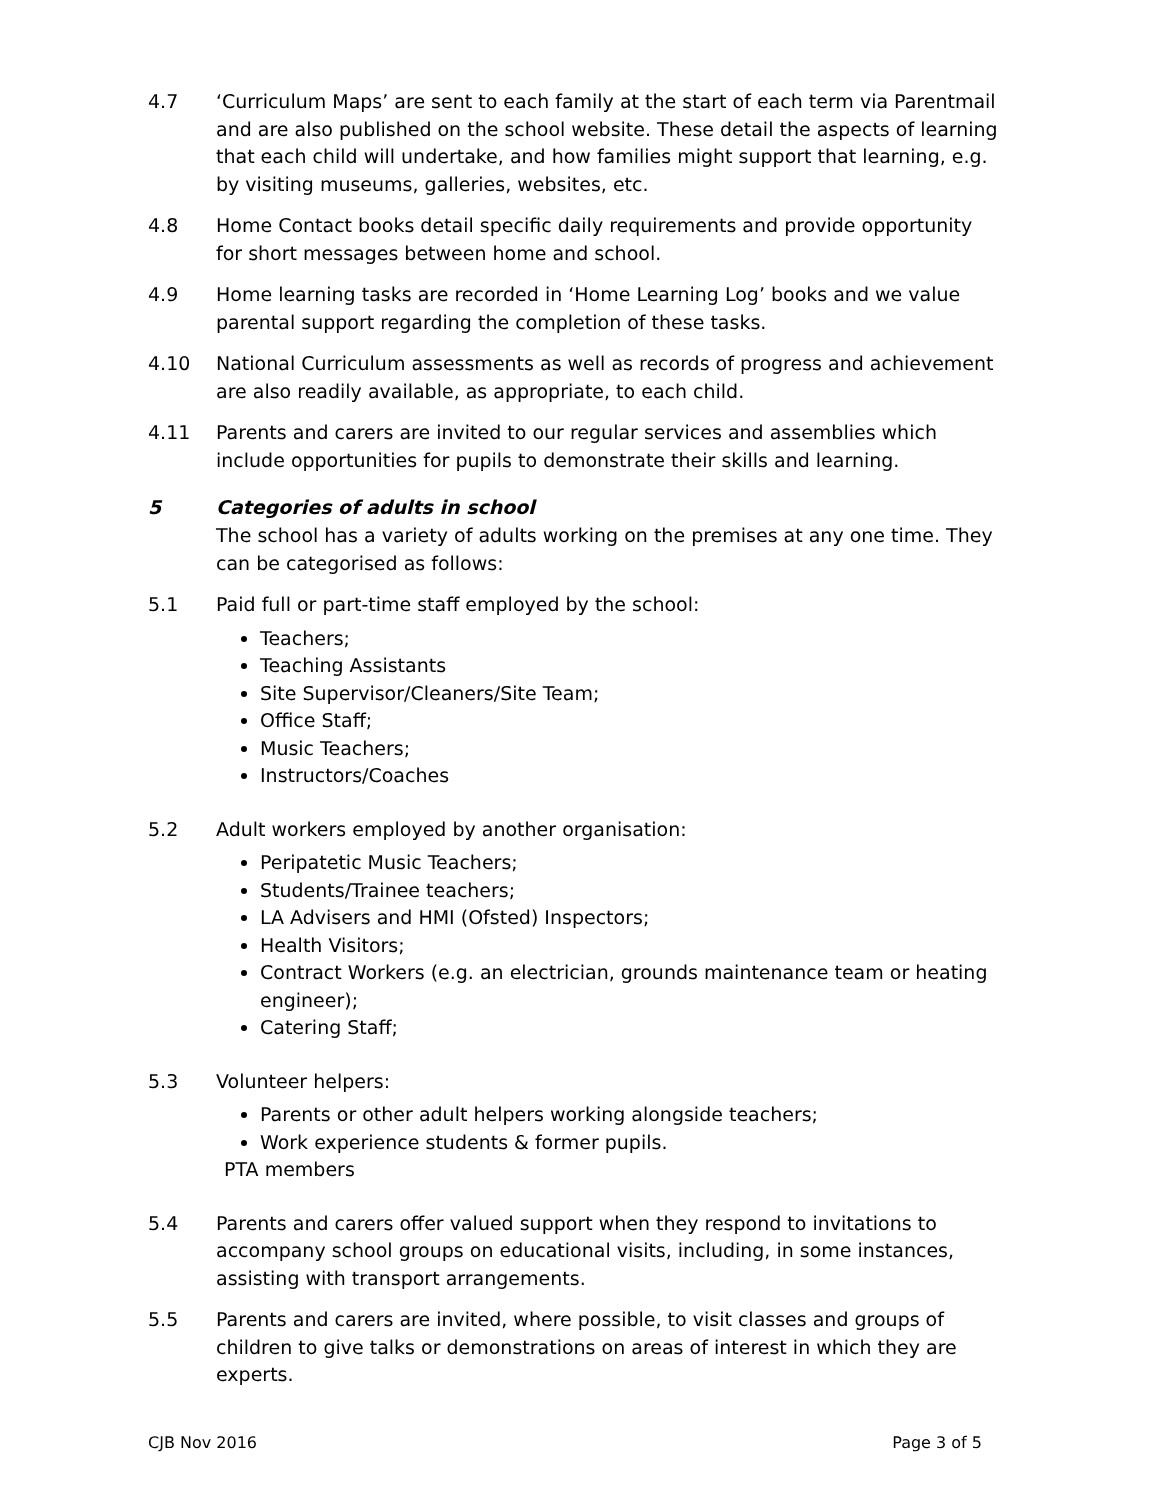4.7 ‘Curriculum Maps’ are sent to each family at the start of each term via Parentmail and are also published on the school website. These detail the aspects of learning that each child will undertake, and how families might support that learning, e.g. by visiting museums, galleries, websites, etc.
4.8 Home Contact books detail specific daily requirements and provide opportunity for short messages between home and school.
4.9 Home learning tasks are recorded in ‘Home Learning Log’ books and we value parental support regarding the completion of these tasks.
4.10 National Curriculum assessments as well as records of progress and achievement are also readily available, as appropriate, to each child.
4.11 Parents and carers are invited to our regular services and assemblies which include opportunities for pupils to demonstrate their skills and learning.
5 Categories of adults in school
The school has a variety of adults working on the premises at any one time. They can be categorised as follows:
5.1 Paid full or part-time staff employed by the school:
Teachers;
Teaching Assistants
Site Supervisor/Cleaners/Site Team;
Office Staff;
Music Teachers;
Instructors/Coaches
5.2 Adult workers employed by another organisation:
Peripatetic Music Teachers;
Students/Trainee teachers;
LA Advisers and HMI (Ofsted) Inspectors;
Health Visitors;
Contract Workers (e.g. an electrician, grounds maintenance team or heating engineer);
Catering Staff;
5.3 Volunteer helpers:
Parents or other adult helpers working alongside teachers;
Work experience students & former pupils.
PTA members
5.4 Parents and carers offer valued support when they respond to invitations to accompany school groups on educational visits, including, in some instances, assisting with transport arrangements.
5.5 Parents and carers are invited, where possible, to visit classes and groups of children to give talks or demonstrations on areas of interest in which they are experts.
CJB Nov 2016 Page 3 of 5